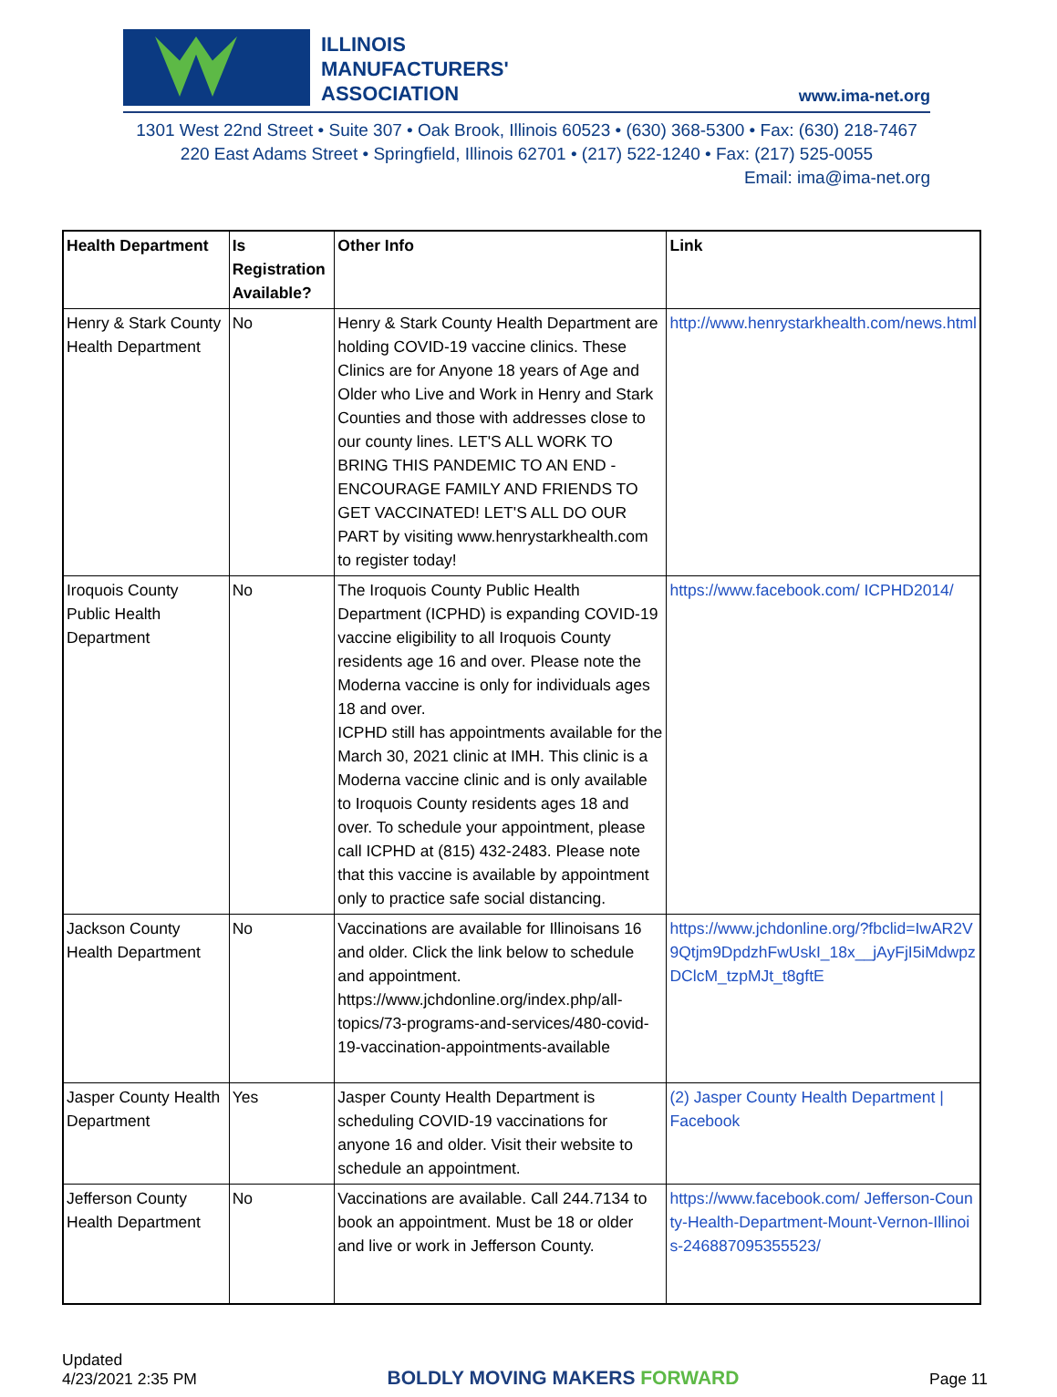ILLINOIS
MANUFACTURERS'
ASSOCIATION
www.ima-net.org
1301 West 22nd Street • Suite 307 • Oak Brook, Illinois 60523 • (630) 368-5300 • Fax: (630) 218-7467
220 East Adams Street • Springfield, Illinois 62701 • (217) 522-1240 • Fax: (217) 525-0055
Email: ima@ima-net.org
| Health Department | Is Registration Available? | Other Info | Link |
| --- | --- | --- | --- |
| Henry & Stark County Health Department | No | Henry & Stark County Health Department are holding COVID-19 vaccine clinics. These Clinics are for Anyone 18 years of Age and Older who Live and Work in Henry and Stark Counties and those with addresses close to our county lines. LET'S ALL WORK TO BRING THIS PANDEMIC TO AN END - ENCOURAGE FAMILY AND FRIENDS TO GET VACCINATED! LET'S ALL DO OUR PART by visiting www.henrystarkhealth.com to register today! | http://www.henrystarkhealth.com/news.html |
| Iroquois County Public Health Department | No | The Iroquois County Public Health Department (ICPHD) is expanding COVID-19 vaccine eligibility to all Iroquois County residents age 16 and over. Please note the Moderna vaccine is only for individuals ages 18 and over. ICPHD still has appointments available for the March 30, 2021 clinic at IMH. This clinic is a Moderna vaccine clinic and is only available to Iroquois County residents ages 18 and over. To schedule your appointment, please call ICPHD at (815) 432-2483. Please note that this vaccine is available by appointment only to practice safe social distancing. | https://www.facebook.com/ ICPHD2014/ |
| Jackson County Health Department | No | Vaccinations are available for Illinoisans 16 and older. Click the link below to schedule and appointment. https://www.jchdonline.org/index.php/all-topics/73-programs-and-services/480-covid-19-vaccination-appointments-available | https://www.jchdonline.org/?fbclid=IwAR2V9Qtjm9DpdzhFwUskI_18x__jAyFjI5iMdwpzDClcM_tzpMJt_t8gftE |
| Jasper County Health Department | Yes | Jasper County Health Department is scheduling COVID-19 vaccinations for anyone 16 and older. Visit their website to schedule an appointment. | (2) Jasper County Health Department / Facebook |
| Jefferson County Health Department | No | Vaccinations are available. Call 244.7134 to book an appointment. Must be 18 or older and live or work in Jefferson County. | https://www.facebook.com/ Jefferson-County-Health-Department-Mount-Vernon-Illinois-246887095355523/ |
Updated
4/23/2021 2:35 PM
BOLDLY MOVING MAKERS FORWARD
Page 11